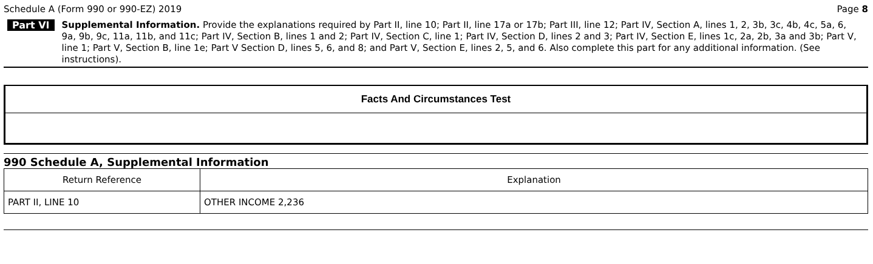Schedule A (Form 990 or 990-EZ) 2019 Page 8
Part VI Supplemental Information. Provide the explanations required by Part II, line 10; Part II, line 17a or 17b; Part III, line 12; Part IV, Section A, lines 1, 2, 3b, 3c, 4b, 4c, 5a, 6, 9a, 9b, 9c, 11a, 11b, and 11c; Part IV, Section B, lines 1 and 2; Part IV, Section C, line 1; Part IV, Section D, lines 2 and 3; Part IV, Section E, lines 1c, 2a, 2b, 3a and 3b; Part V, line 1; Part V, Section B, line 1e; Part V Section D, lines 5, 6, and 8; and Part V, Section E, lines 2, 5, and 6. Also complete this part for any additional information. (See instructions).
Facts And Circumstances Test
990 Schedule A, Supplemental Information
| Return Reference | Explanation |
| --- | --- |
| PART II, LINE 10 | OTHER INCOME 2,236 |